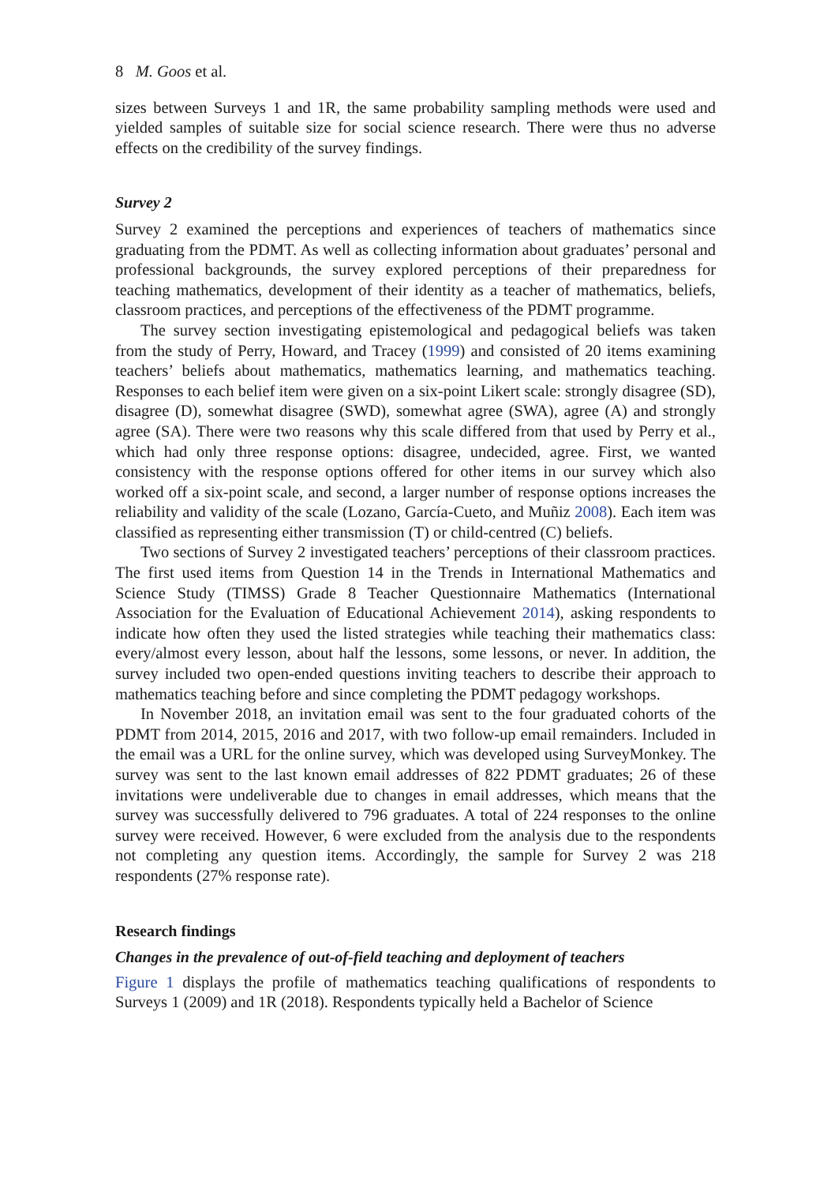8 M. Goos et al.
sizes between Surveys 1 and 1R, the same probability sampling methods were used and yielded samples of suitable size for social science research. There were thus no adverse effects on the credibility of the survey findings.
Survey 2
Survey 2 examined the perceptions and experiences of teachers of mathematics since graduating from the PDMT. As well as collecting information about graduates’ personal and professional backgrounds, the survey explored perceptions of their preparedness for teaching mathematics, development of their identity as a teacher of mathematics, beliefs, classroom practices, and perceptions of the effectiveness of the PDMT programme.
The survey section investigating epistemological and pedagogical beliefs was taken from the study of Perry, Howard, and Tracey (1999) and consisted of 20 items examining teachers’ beliefs about mathematics, mathematics learning, and mathematics teaching. Responses to each belief item were given on a six-point Likert scale: strongly disagree (SD), disagree (D), somewhat disagree (SWD), somewhat agree (SWA), agree (A) and strongly agree (SA). There were two reasons why this scale differed from that used by Perry et al., which had only three response options: disagree, undecided, agree. First, we wanted consistency with the response options offered for other items in our survey which also worked off a six-point scale, and second, a larger number of response options increases the reliability and validity of the scale (Lozano, García-Cueto, and Muñiz 2008). Each item was classified as representing either transmission (T) or child-centred (C) beliefs.
Two sections of Survey 2 investigated teachers’ perceptions of their classroom practices. The first used items from Question 14 in the Trends in International Mathematics and Science Study (TIMSS) Grade 8 Teacher Questionnaire Mathematics (International Association for the Evaluation of Educational Achievement 2014), asking respondents to indicate how often they used the listed strategies while teaching their mathematics class: every/almost every lesson, about half the lessons, some lessons, or never. In addition, the survey included two open-ended questions inviting teachers to describe their approach to mathematics teaching before and since completing the PDMT pedagogy workshops.
In November 2018, an invitation email was sent to the four graduated cohorts of the PDMT from 2014, 2015, 2016 and 2017, with two follow-up email remainders. Included in the email was a URL for the online survey, which was developed using SurveyMonkey. The survey was sent to the last known email addresses of 822 PDMT graduates; 26 of these invitations were undeliverable due to changes in email addresses, which means that the survey was successfully delivered to 796 graduates. A total of 224 responses to the online survey were received. However, 6 were excluded from the analysis due to the respondents not completing any question items. Accordingly, the sample for Survey 2 was 218 respondents (27% response rate).
Research findings
Changes in the prevalence of out-of-field teaching and deployment of teachers
Figure 1 displays the profile of mathematics teaching qualifications of respondents to Surveys 1 (2009) and 1R (2018). Respondents typically held a Bachelor of Science